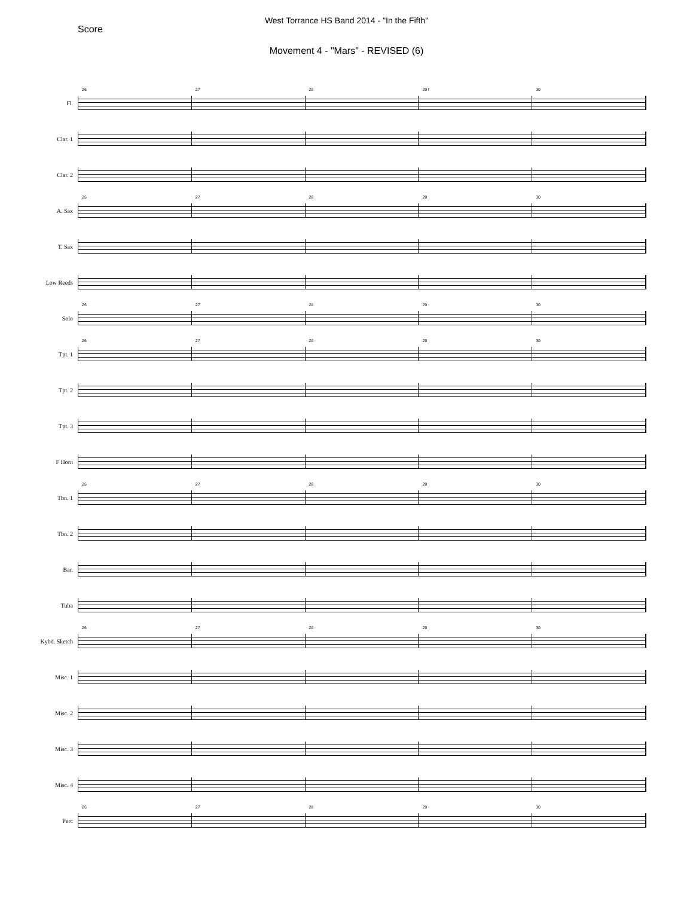West Torrance HS Band 2014 - "In the Fifth"
Score
Movement 4 - "Mars" - REVISED (6)
Fl.
26
27
28
29 f
30
Clar. 1
Clar. 2
A. Sax
26
27
28
29
30
T. Sax
Low Reeds
Solo
26
27
28
29
30
Tpt. 1
26
27
28
29
30
Tpt. 2
Tpt. 3
F Horn
Tbn. 1
26
27
28
29
30
Tbn. 2
Bar.
Tuba
Kybd. Sketch
26
27
28
29
30
Misc. 1
Misc. 2
Misc. 3
Misc. 4
Perc
26
27
28
29
30